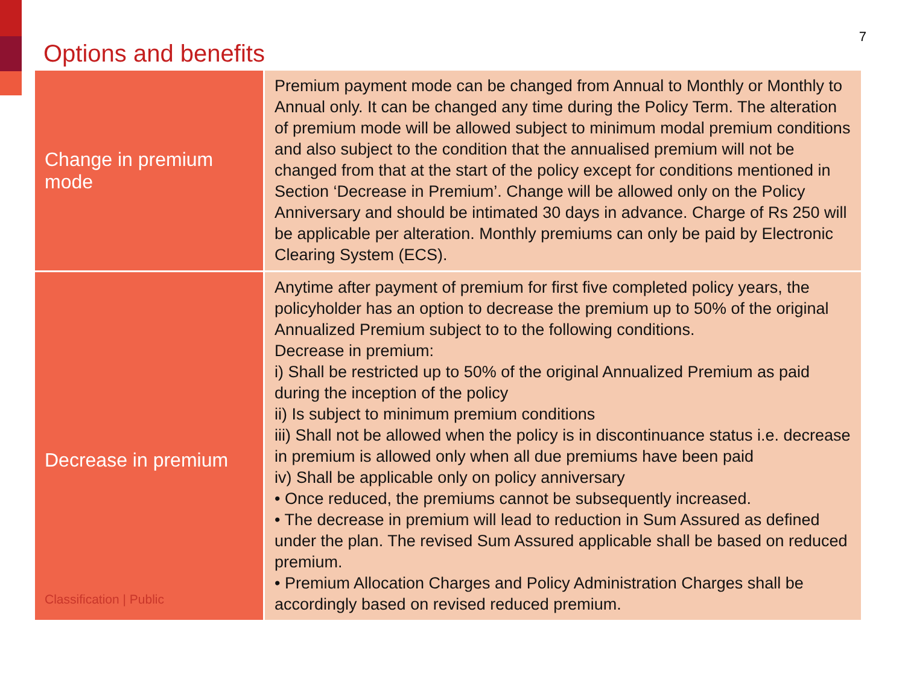Options and benefits
7
| Change in premium mode | Premium payment mode can be changed from Annual to Monthly or Monthly to Annual only. It can be changed any time during the Policy Term. The alteration of premium mode will be allowed subject to minimum modal premium conditions and also subject to the condition that the annualised premium will not be changed from that at the start of the policy except for conditions mentioned in Section ‘Decrease in Premium’. Change will be allowed only on the Policy Anniversary and should be intimated 30 days in advance. Charge of Rs 250 will be applicable per alteration. Monthly premiums can only be paid by Electronic Clearing System (ECS). |
| Decrease in premium Classification / Public | Anytime after payment of premium for first five completed policy years, the policyholder has an option to decrease the premium up to 50% of the original Annualized Premium subject to to the following conditions. Decrease in premium: i) Shall be restricted up to 50% of the original Annualized Premium as paid during the inception of the policy ii) Is subject to minimum premium conditions iii) Shall not be allowed when the policy is in discontinuance status i.e. decrease in premium is allowed only when all due premiums have been paid iv) Shall be applicable only on policy anniversary • Once reduced, the premiums cannot be subsequently increased. • The decrease in premium will lead to reduction in Sum Assured as defined under the plan. The revised Sum Assured applicable shall be based on reduced premium. • Premium Allocation Charges and Policy Administration Charges shall be accordingly based on revised reduced premium. |